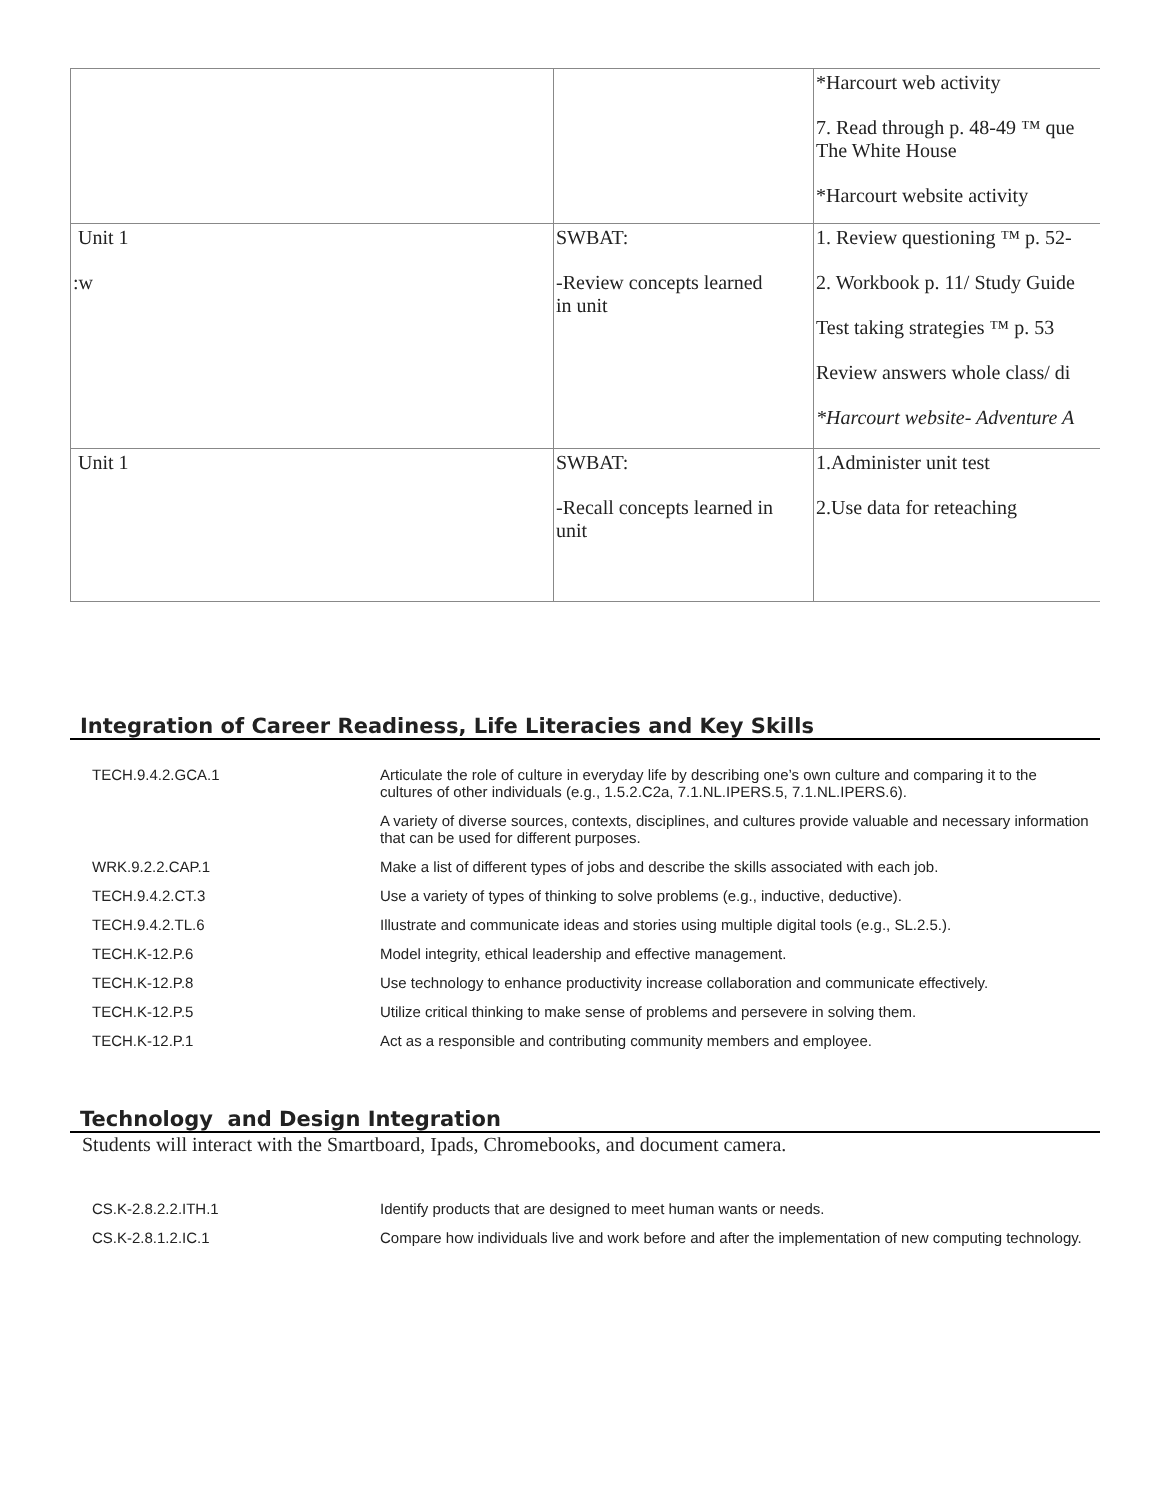| | | *Harcourt web activity 7. Read through p. 48-49 ™ que The White House *Harcourt website activity |
| Unit 1 :w | SWBAT: -Review concepts learned in unit | 1. Review questioning ™ p. 52- 2. Workbook p. 11/ Study Guide Test taking strategies ™ p. 53 Review answers whole class/ di *Harcourt website- Adventure A |
| Unit 1 | SWBAT: -Recall concepts learned in unit | 1.Administer unit test 2.Use data for reteaching |
Integration of Career Readiness, Life Literacies and Key Skills
| TECH.9.4.2.GCA.1 | Articulate the role of culture in everyday life by describing one’s own culture and comparing it to the cultures of other individuals (e.g., 1.5.2.C2a, 7.1.NL.IPERS.5, 7.1.NL.IPERS.6). |
| | A variety of diverse sources, contexts, disciplines, and cultures provide valuable and necessary information that can be used for different purposes. |
| WRK.9.2.2.CAP.1 | Make a list of different types of jobs and describe the skills associated with each job. |
| TECH.9.4.2.CT.3 | Use a variety of types of thinking to solve problems (e.g., inductive, deductive). |
| TECH.9.4.2.TL.6 | Illustrate and communicate ideas and stories using multiple digital tools (e.g., SL.2.5.). |
| TECH.K-12.P.6 | Model integrity, ethical leadership and effective management. |
| TECH.K-12.P.8 | Use technology to enhance productivity increase collaboration and communicate effectively. |
| TECH.K-12.P.5 | Utilize critical thinking to make sense of problems and persevere in solving them. |
| TECH.K-12.P.1 | Act as a responsible and contributing community members and employee. |
Technology and Design Integration
Students will interact with the Smartboard, Ipads, Chromebooks, and document camera.
| CS.K-2.8.2.2.ITH.1 | Identify products that are designed to meet human wants or needs. |
| CS.K-2.8.1.2.IC.1 | Compare how individuals live and work before and after the implementation of new computing technology. |